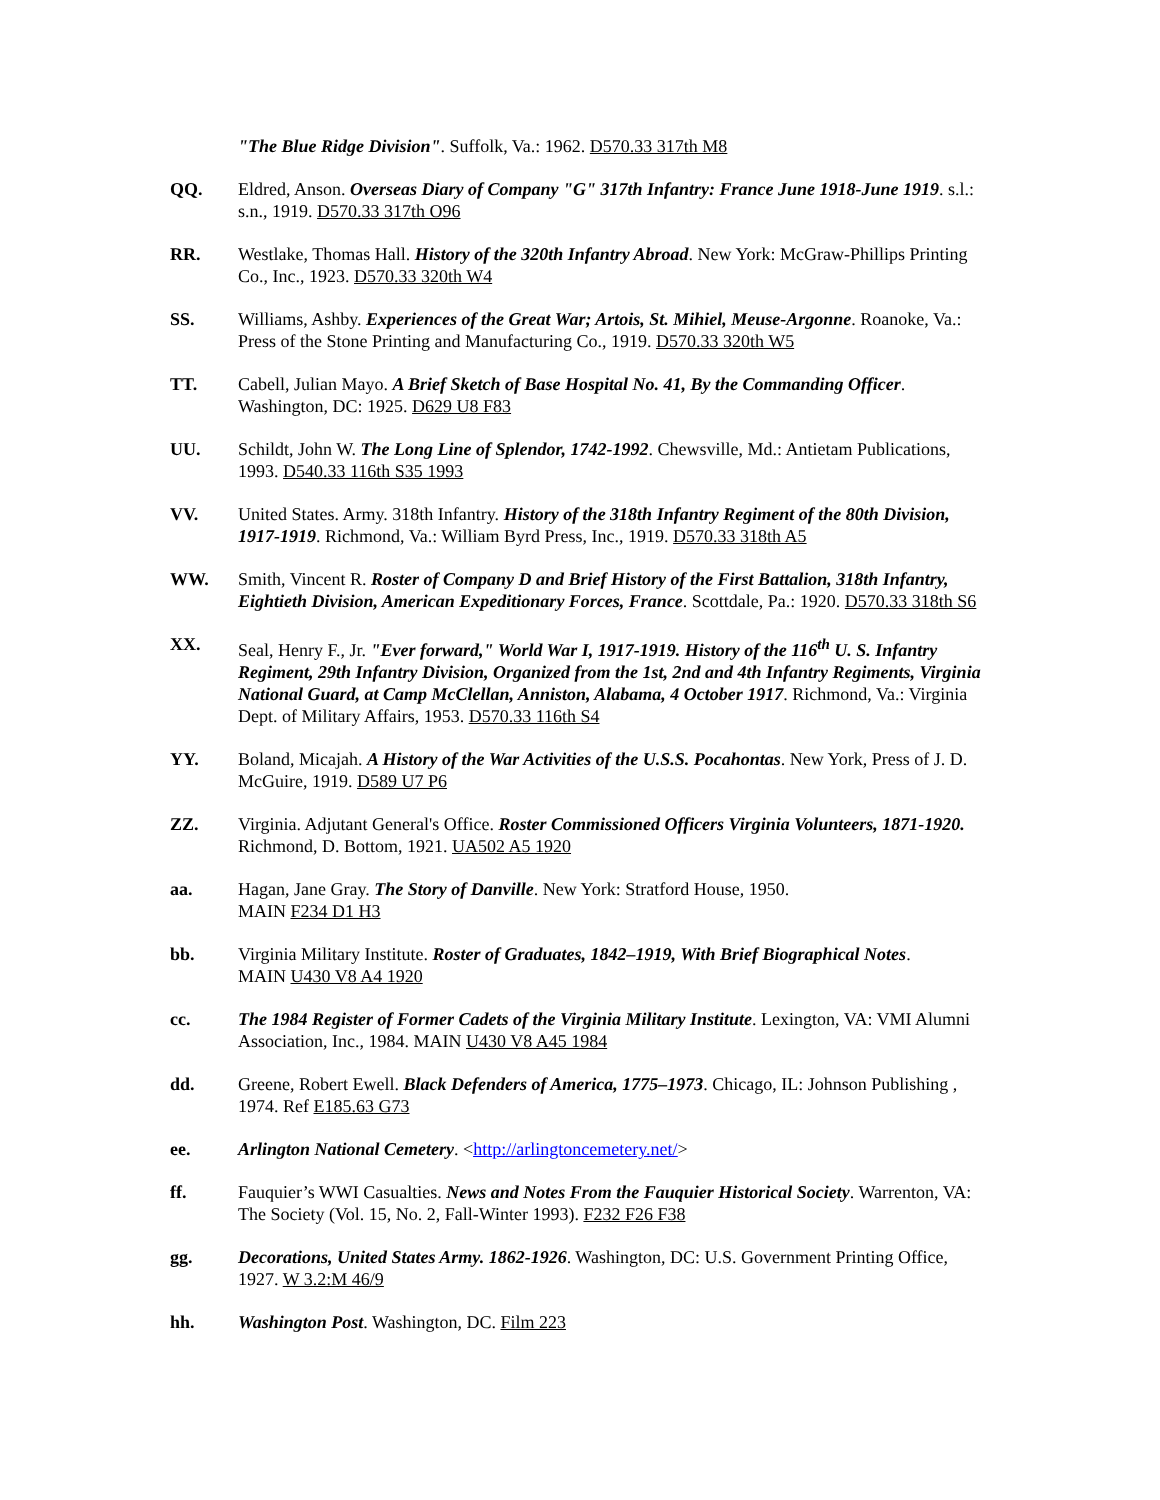"The Blue Ridge Division". Suffolk, Va.: 1962. D570.33 317th M8
QQ. Eldred, Anson. Overseas Diary of Company "G" 317th Infantry: France June 1918-June 1919. s.l.: s.n., 1919. D570.33 317th O96
RR. Westlake, Thomas Hall. History of the 320th Infantry Abroad. New York: McGraw-Phillips Printing Co., Inc., 1923. D570.33 320th W4
SS. Williams, Ashby. Experiences of the Great War; Artois, St. Mihiel, Meuse-Argonne. Roanoke, Va.: Press of the Stone Printing and Manufacturing Co., 1919. D570.33 320th W5
TT. Cabell, Julian Mayo. A Brief Sketch of Base Hospital No. 41, By the Commanding Officer. Washington, DC: 1925. D629 U8 F83
UU. Schildt, John W. The Long Line of Splendor, 1742-1992. Chewsville, Md.: Antietam Publications, 1993. D540.33 116th S35 1993
VV. United States. Army. 318th Infantry. History of the 318th Infantry Regiment of the 80th Division, 1917-1919. Richmond, Va.: William Byrd Press, Inc., 1919. D570.33 318th A5
WW. Smith, Vincent R. Roster of Company D and Brief History of the First Battalion, 318th Infantry, Eightieth Division, American Expeditionary Forces, France. Scottdale, Pa.: 1920. D570.33 318th S6
XX. Seal, Henry F., Jr. "Ever forward," World War I, 1917-1919. History of the 116<sup>th</sup> U. S. Infantry Regiment, 29th Infantry Division, Organized from the 1st, 2nd and 4th Infantry Regiments, Virginia National Guard, at Camp McClellan, Anniston, Alabama, 4 October 1917. Richmond, Va.: Virginia Dept. of Military Affairs, 1953. D570.33 116th S4
YY. Boland, Micajah. A History of the War Activities of the U.S.S. Pocahontas. New York, Press of J. D. McGuire, 1919. D589 U7 P6
ZZ. Virginia. Adjutant General's Office. Roster Commissioned Officers Virginia Volunteers, 1871-1920. Richmond, D. Bottom, 1921. UA502 A5 1920
aa. Hagan, Jane Gray. The Story of Danville. New York: Stratford House, 1950.
MAIN F234 D1 H3
bb. Virginia Military Institute. Roster of Graduates, 1842–1919, With Brief Biographical Notes.
MAIN U430 V8 A4 1920
cc. The 1984 Register of Former Cadets of the Virginia Military Institute. Lexington, VA: VMI Alumni Association, Inc., 1984. MAIN U430 V8 A45 1984
dd. Greene, Robert Ewell. Black Defenders of America, 1775–1973. Chicago, IL: Johnson Publishing , 1974. Ref E185.63 G73
ee. Arlington National Cemetery. <http://arlingtoncemetery.net/>
ff. Fauquier’s WWI Casualties. News and Notes From the Fauquier Historical Society. Warrenton, VA: The Society (Vol. 15, No. 2, Fall-Winter 1993). F232 F26 F38
gg. Decorations, United States Army. 1862-1926. Washington, DC: U.S. Government Printing Office, 1927. W 3.2:M 46/9
hh. Washington Post. Washington, DC. Film 223